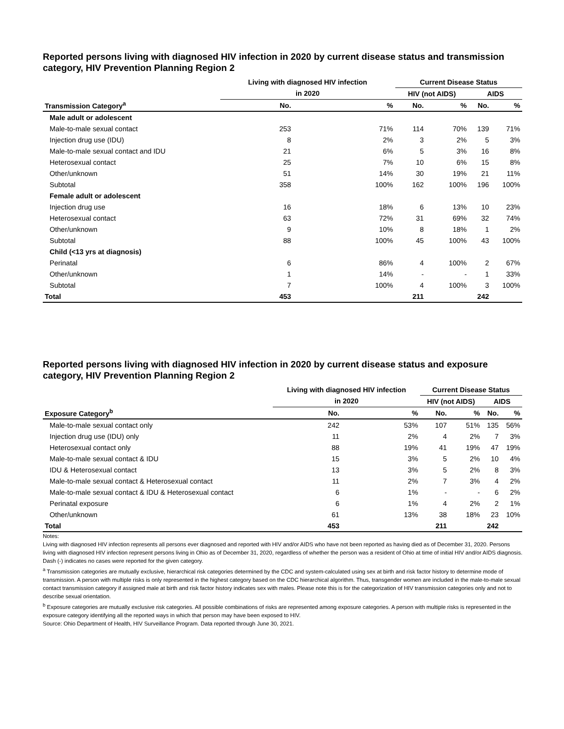Reported persons living with diagnosed HIV infection in 2020 by current disease status and transmission category, HIV Prevention Planning Region 2
| | Living with diagnosed HIV infection | | Current Disease Status | | | |
| --- | --- | --- | --- | --- | --- | --- |
| | in 2020 | | HIV (not AIDS) | | AIDS | |
| Transmission Category<sup>a</sup> | No. | % | No. | % | No. | % |
| Male adult or adolescent | | | | | | |
| Male-to-male sexual contact | 253 | 71% | 114 | 70% | 139 | 71% |
| Injection drug use (IDU) | 8 | 2% | 3 | 2% | 5 | 3% |
| Male-to-male sexual contact and IDU | 21 | 6% | 5 | 3% | 16 | 8% |
| Heterosexual contact | 25 | 7% | 10 | 6% | 15 | 8% |
| Other/unknown | 51 | 14% | 30 | 19% | 21 | 11% |
| Subtotal | 358 | 100% | 162 | 100% | 196 | 100% |
| Female adult or adolescent | | | | | | |
| Injection drug use | 16 | 18% | 6 | 13% | 10 | 23% |
| Heterosexual contact | 63 | 72% | 31 | 69% | 32 | 74% |
| Other/unknown | 9 | 10% | 8 | 18% | 1 | 2% |
| Subtotal | 88 | 100% | 45 | 100% | 43 | 100% |
| Child (<13 yrs at diagnosis) | | | | | | |
| Perinatal | 6 | 86% | 4 | 100% | 2 | 67% |
| Other/unknown | 1 | 14% | - | - | 1 | 33% |
| Subtotal | 7 | 100% | 4 | 100% | 3 | 100% |
| Total | 453 | | 211 | | 242 | |
Reported persons living with diagnosed HIV infection in 2020 by current disease status and exposure category, HIV Prevention Planning Region 2
| | Living with diagnosed HIV infection | | Current Disease Status | | | |
| --- | --- | --- | --- | --- | --- | --- |
| | in 2020 | | HIV (not AIDS) | | AIDS | |
| Exposure Category<sup>b</sup> | No. | % | No. | % | No. | % |
| Male-to-male sexual contact only | 242 | 53% | 107 | 51% | 135 | 56% |
| Injection drug use (IDU) only | 11 | 2% | 4 | 2% | 7 | 3% |
| Heterosexual contact only | 88 | 19% | 41 | 19% | 47 | 19% |
| Male-to-male sexual contact & IDU | 15 | 3% | 5 | 2% | 10 | 4% |
| IDU & Heterosexual contact | 13 | 3% | 5 | 2% | 8 | 3% |
| Male-to-male sexual contact & Heterosexual contact | 11 | 2% | 7 | 3% | 4 | 2% |
| Male-to-male sexual contact & IDU & Heterosexual contact | 6 | 1% | - | - | 6 | 2% |
| Perinatal exposure | 6 | 1% | 4 | 2% | 2 | 1% |
| Other/unknown | 61 | 13% | 38 | 18% | 23 | 10% |
| Total | 453 | | 211 | | 242 | |
Notes:
Living with diagnosed HIV infection represents all persons ever diagnosed and reported with HIV and/or AIDS who have not been reported as having died as of December 31, 2020. Persons living with diagnosed HIV infection represent persons living in Ohio as of December 31, 2020, regardless of whether the person was a resident of Ohio at time of initial HIV and/or AIDS diagnosis.
Dash (-) indicates no cases were reported for the given category.
<sup>a</sup> Transmission categories are mutually exclusive, hierarchical risk categories determined by the CDC and system-calculated using sex at birth and risk factor history to determine mode of transmission. A person with multiple risks is only represented in the highest category based on the CDC hierarchical algorithm. Thus, transgender women are included in the male-to-male sexual contact transmission category if assigned male at birth and risk factor history indicates sex with males. Please note this is for the categorization of HIV transmission categories only and not to describe sexual orientation.
<sup>b</sup> Exposure categories are mutually exclusive risk categories. All possible combinations of risks are represented among exposure categories. A person with multiple risks is represented in the exposure category identifying all the reported ways in which that person may have been exposed to HIV.
Source: Ohio Department of Health, HIV Surveillance Program. Data reported through June 30, 2021.